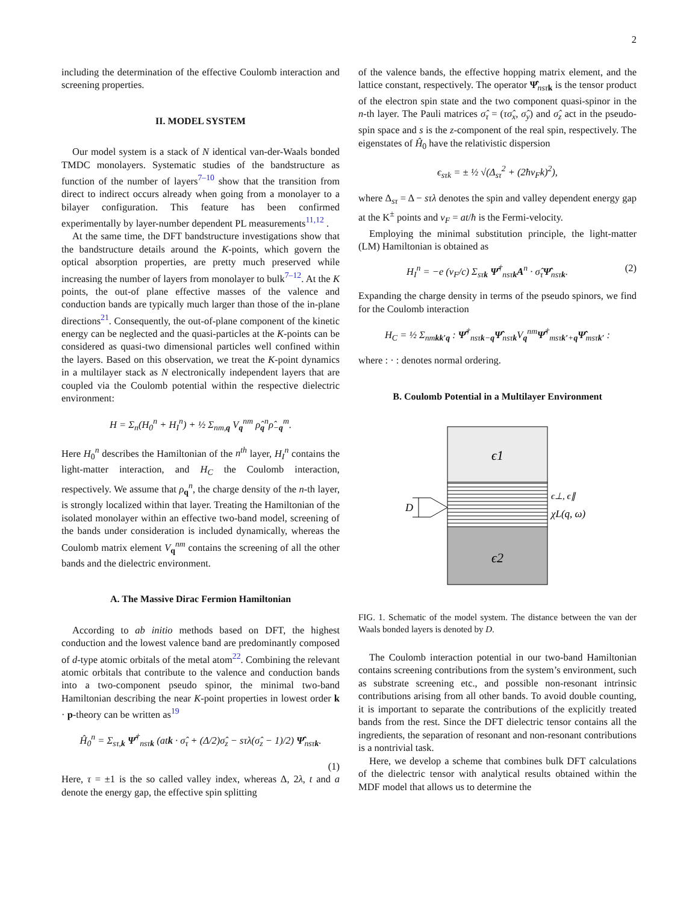2
including the determination of the effective Coulomb interaction and screening properties.
II. MODEL SYSTEM
Our model system is a stack of N identical van-der-Waals bonded TMDC monolayers. Systematic studies of the bandstructure as function of the number of layers<sup>7–10</sup> show that the transition from direct to indirect occurs already when going from a monolayer to a bilayer configuration. This feature has been confirmed experimentally by layer-number dependent PL measurements<sup>11,12</sup> .
At the same time, the DFT bandstructure investigations show that the bandstructure details around the K-points, which govern the optical absorption properties, are pretty much preserved while increasing the number of layers from monolayer to bulk<sup>7–12</sup>. At the K points, the out-of plane effective masses of the valence and conduction bands are typically much larger than those of the in-plane directions<sup>21</sup>. Consequently, the out-of-plane component of the kinetic energy can be neglected and the quasi-particles at the K-points can be considered as quasi-two dimensional particles well confined within the layers. Based on this observation, we treat the K-point dynamics in a multilayer stack as N electronically independent layers that are coupled via the Coulomb potential within the respective dielectric environment:
H = Σ<sub>n</sub>(H<sub>0</sub><sup>n</sup> + H<sub>I</sub><sup>n</sup>) + ½ Σ<sub>nm,q</sub> V<sub>q</sub><sup>nm</sup> ρ̂<sub>q</sub><sup>n</sup>ρ̂<sub>−q</sub><sup>m</sup>.
Here H<sub>0</sub><sup>n</sup> describes the Hamiltonian of the n<sup>th</sup> layer, H<sub>I</sub><sup>n</sup> contains the light-matter interaction, and H<sub>C</sub> the Coulomb interaction, respectively. We assume that ρ<sub>q</sub><sup>n</sup>, the charge density of the n-th layer, is strongly localized within that layer. Treating the Hamiltonian of the isolated monolayer within an effective two-band model, screening of the bands under consideration is included dynamically, whereas the Coulomb matrix element V<sub>q</sub><sup>nm</sup> contains the screening of all the other bands and the dielectric environment.
A. The Massive Dirac Fermion Hamiltonian
According to ab initio methods based on DFT, the highest conduction and the lowest valence band are predominantly composed of d-type atomic orbitals of the metal atom<sup>22</sup>. Combining the relevant atomic orbitals that contribute to the valence and conduction bands into a two-component pseudo spinor, the minimal two-band Hamiltonian describing the near K-point properties in lowest order k · p-theory can be written as<sup>19</sup>
Ĥ<sub>0</sub><sup>n</sup> = Σ<sub>sτ,k</sub> Ψ̂<sup>†</sup><sub>nsτk</sub> (atk · σ̂<sub>τ</sub> + (Δ/2)σ̂<sub>z</sub> − sτλ(σ̂<sub>z</sub> − 1)/2) Ψ̂<sub>nsτk</sub>.
(1)
Here, τ = ±1 is the so called valley index, whereas Δ, 2λ, t and a denote the energy gap, the effective spin splitting
of the valence bands, the effective hopping matrix element, and the lattice constant, respectively. The operator Ψ̂<sub>nsτ k</sub> is the tensor product of the electron spin state and the two component quasi-spinor in the n-th layer. The Pauli matrices σ̂<sub>τ</sub> = (τσ̂<sub>x</sub>, σ̂<sub>y</sub>) and σ̂<sub>z</sub> act in the pseudo-spin space and s is the z-component of the real spin, respectively. The eigenstates of Ĥ<sub>0</sub> have the relativistic dispersion
ϵ<sub>sτk</sub> = ± ½ √(Δ<sub>sτ</sub><sup>2</sup> + (2ħv<sub>F</sub>k)<sup>2</sup>),
where Δ<sub>sτ</sub> = Δ − sτλ denotes the spin and valley dependent energy gap at the K<sup>±</sup> points and v<sub>F</sub> = at/ħ is the Fermi-velocity.
Employing the minimal substitution principle, the light-matter (LM) Hamiltonian is obtained as
H<sub>I</sub><sup>n</sup> = −e (v<sub>F</sub>/c) Σ<sub>sτk</sub> Ψ̂<sup>†</sup><sub>nsτk</sub>A<sup>n</sup> · σ̂<sub>τ</sub>Ψ̂<sub>nsτk</sub>. (2)
Expanding the charge density in terms of the pseudo spinors, we find for the Coulomb interaction
H<sub>C</sub> = ½ Σ<sub>nmkk′q</sub> : Ψ̂<sup>†</sup><sub>nsτk−q</sub>Ψ̂<sub>nsτk</sub>V<sub>q</sub><sup>nm</sup>Ψ̂<sup>†</sup><sub>msτk′+q</sub>Ψ̂<sub>msτk′</sub> :
where : · : denotes normal ordering.
B. Coulomb Potential in a Multilayer Environment
ϵ1
ϵ2
D
ϵ⊥, ϵ∥
χL(q, ω)
FIG. 1. Schematic of the model system. The distance between the van der Waals bonded layers is denoted by D.
The Coulomb interaction potential in our two-band Hamiltonian contains screening contributions from the system’s environment, such as substrate screening etc., and possible non-resonant intrinsic contributions arising from all other bands. To avoid double counting, it is important to separate the contributions of the explicitly treated bands from the rest. Since the DFT dielectric tensor contains all the ingredients, the separation of resonant and non-resonant contributions is a nontrivial task.
Here, we develop a scheme that combines bulk DFT calculations of the dielectric tensor with analytical results obtained within the MDF model that allows us to determine the